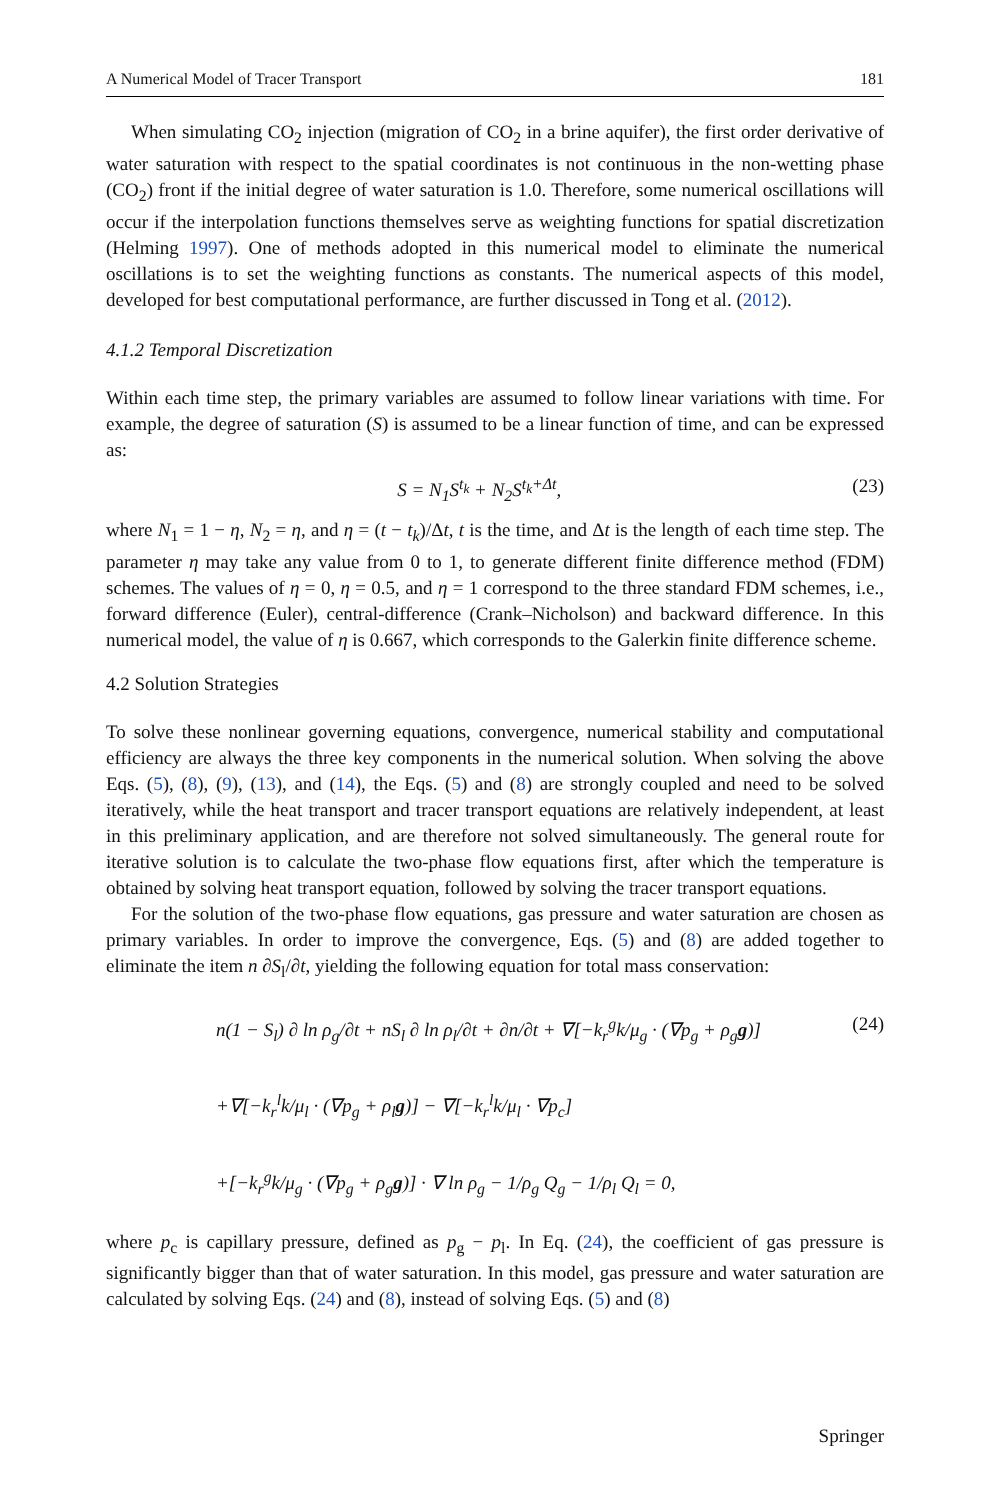A Numerical Model of Tracer Transport 181
When simulating CO<sub>2</sub> injection (migration of CO<sub>2</sub> in a brine aquifer), the first order derivative of water saturation with respect to the spatial coordinates is not continuous in the non-wetting phase (CO<sub>2</sub>) front if the initial degree of water saturation is 1.0. Therefore, some numerical oscillations will occur if the interpolation functions themselves serve as weighting functions for spatial discretization (Helming 1997). One of methods adopted in this numerical model to eliminate the numerical oscillations is to set the weighting functions as constants. The numerical aspects of this model, developed for best computational performance, are further discussed in Tong et al. (2012).
4.1.2 Temporal Discretization
Within each time step, the primary variables are assumed to follow linear variations with time. For example, the degree of saturation (S) is assumed to be a linear function of time, and can be expressed as:
S = N<sub>1</sub>S<sup>t<sub>k</sub></sup> + N<sub>2</sub>S<sup>t<sub>k</sub>+Δt</sup>, (23)
where N<sub>1</sub> = 1 − η, N<sub>2</sub> = η, and η = (t − t<sub>k</sub>)/Δt, t is the time, and Δt is the length of each time step. The parameter η may take any value from 0 to 1, to generate different finite difference method (FDM) schemes. The values of η = 0, η = 0.5, and η = 1 correspond to the three standard FDM schemes, i.e., forward difference (Euler), central-difference (Crank–Nicholson) and backward difference. In this numerical model, the value of η is 0.667, which corresponds to the Galerkin finite difference scheme.
4.2 Solution Strategies
To solve these nonlinear governing equations, convergence, numerical stability and computational efficiency are always the three key components in the numerical solution. When solving the above Eqs. (5), (8), (9), (13), and (14), the Eqs. (5) and (8) are strongly coupled and need to be solved iteratively, while the heat transport and tracer transport equations are relatively independent, at least in this preliminary application, and are therefore not solved simultaneously. The general route for iterative solution is to calculate the two-phase flow equations first, after which the temperature is obtained by solving heat transport equation, followed by solving the tracer transport equations.
For the solution of the two-phase flow equations, gas pressure and water saturation are chosen as primary variables. In order to improve the convergence, Eqs. (5) and (8) are added together to eliminate the item n ∂S<sub>l</sub>/∂t, yielding the following equation for total mass conservation:
(24)
n(1 − S<sub>l</sub>) ∂ ln ρ<sub>g</sub>/∂t + nS<sub>l</sub> ∂ ln ρ<sub>l</sub>/∂t + ∂n/∂t + ∇[−k<sub>r</sub><sup>g</sup>k/μ<sub>g</sub> · (∇p<sub>g</sub> + ρ<sub>g</sub>g)]
+∇[−k<sub>r</sub><sup>l</sup>k/μ<sub>l</sub> · (∇p<sub>g</sub> + ρ<sub>l</sub>g)] − ∇[−k<sub>r</sub><sup>l</sup>k/μ<sub>l</sub> · ∇p<sub>c</sub>]
+[−k<sub>r</sub><sup>g</sup>k/μ<sub>g</sub> · (∇p<sub>g</sub> + ρ<sub>g</sub>g)] · ∇ ln ρ<sub>g</sub> − 1/ρ<sub>g</sub> Q<sub>g</sub> − 1/ρ<sub>l</sub> Q<sub>l</sub> = 0,
where p<sub>c</sub> is capillary pressure, defined as p<sub>g</sub> − p<sub>l</sub>. In Eq. (24), the coefficient of gas pressure is significantly bigger than that of water saturation. In this model, gas pressure and water saturation are calculated by solving Eqs. (24) and (8), instead of solving Eqs. (5) and (8)
Springer